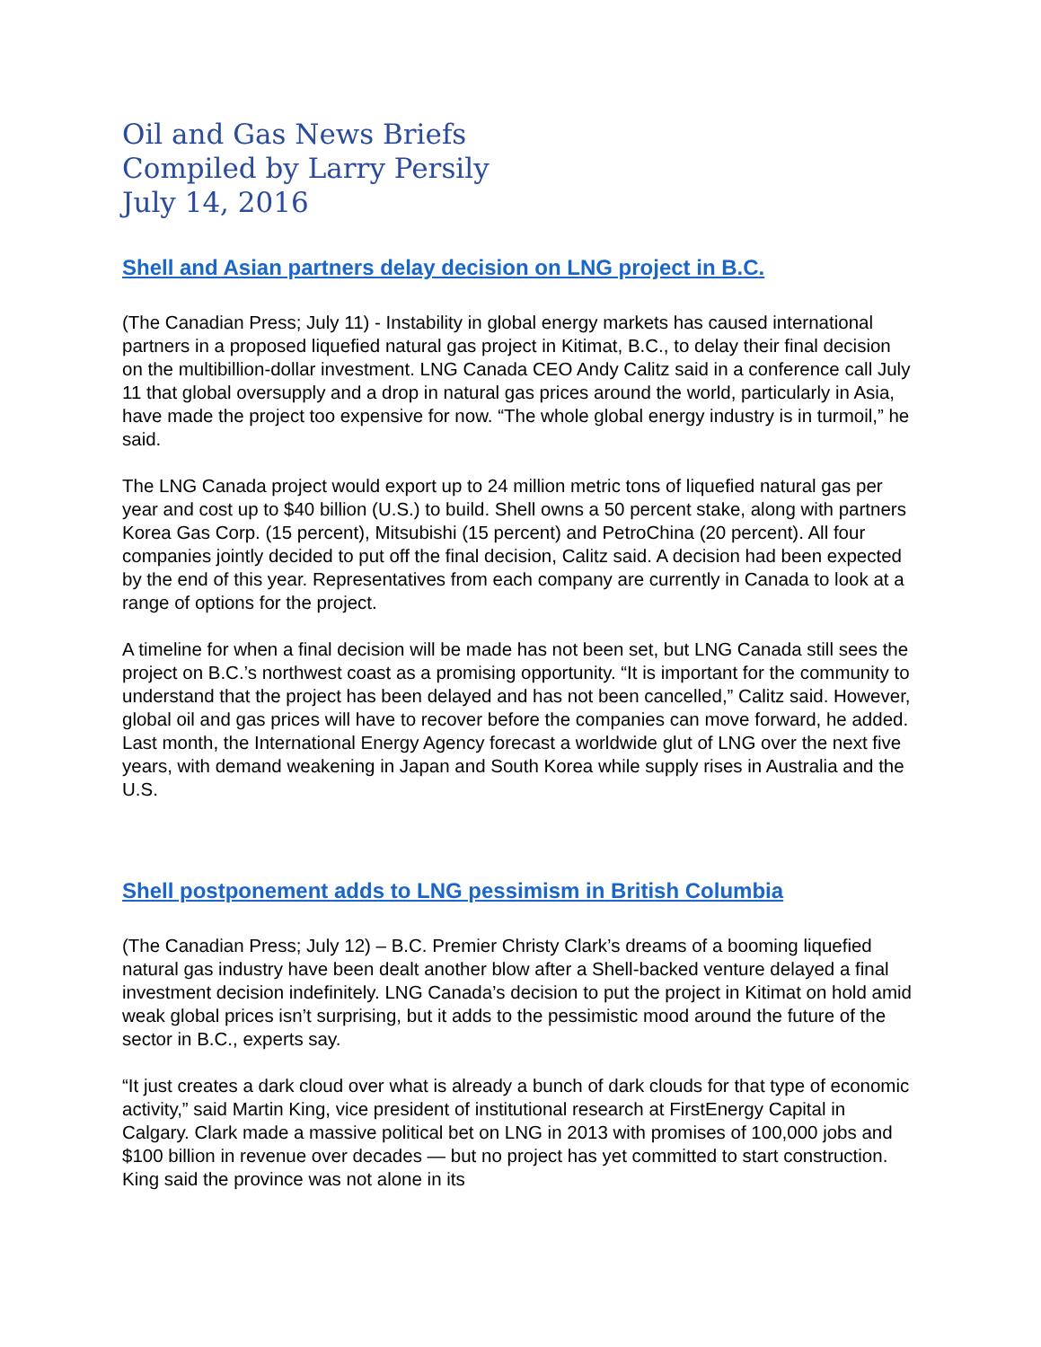Oil and Gas News Briefs
Compiled by Larry Persily
July 14, 2016
Shell and Asian partners delay decision on LNG project in B.C.
(The Canadian Press; July 11) - Instability in global energy markets has caused international partners in a proposed liquefied natural gas project in Kitimat, B.C., to delay their final decision on the multibillion-dollar investment. LNG Canada CEO Andy Calitz said in a conference call July 11 that global oversupply and a drop in natural gas prices around the world, particularly in Asia, have made the project too expensive for now. “The whole global energy industry is in turmoil,” he said.
The LNG Canada project would export up to 24 million metric tons of liquefied natural gas per year and cost up to $40 billion (U.S.) to build. Shell owns a 50 percent stake, along with partners Korea Gas Corp. (15 percent), Mitsubishi (15 percent) and PetroChina (20 percent). All four companies jointly decided to put off the final decision, Calitz said. A decision had been expected by the end of this year. Representatives from each company are currently in Canada to look at a range of options for the project.
A timeline for when a final decision will be made has not been set, but LNG Canada still sees the project on B.C.’s northwest coast as a promising opportunity. “It is important for the community to understand that the project has been delayed and has not been cancelled,” Calitz said. However, global oil and gas prices will have to recover before the companies can move forward, he added. Last month, the International Energy Agency forecast a worldwide glut of LNG over the next five years, with demand weakening in Japan and South Korea while supply rises in Australia and the U.S.
Shell postponement adds to LNG pessimism in British Columbia
(The Canadian Press; July 12) – B.C. Premier Christy Clark’s dreams of a booming liquefied natural gas industry have been dealt another blow after a Shell-backed venture delayed a final investment decision indefinitely. LNG Canada’s decision to put the project in Kitimat on hold amid weak global prices isn’t surprising, but it adds to the pessimistic mood around the future of the sector in B.C., experts say.
“It just creates a dark cloud over what is already a bunch of dark clouds for that type of economic activity,” said Martin King, vice president of institutional research at FirstEnergy Capital in Calgary. Clark made a massive political bet on LNG in 2013 with promises of 100,000 jobs and $100 billion in revenue over decades — but no project has yet committed to start construction. King said the province was not alone in its